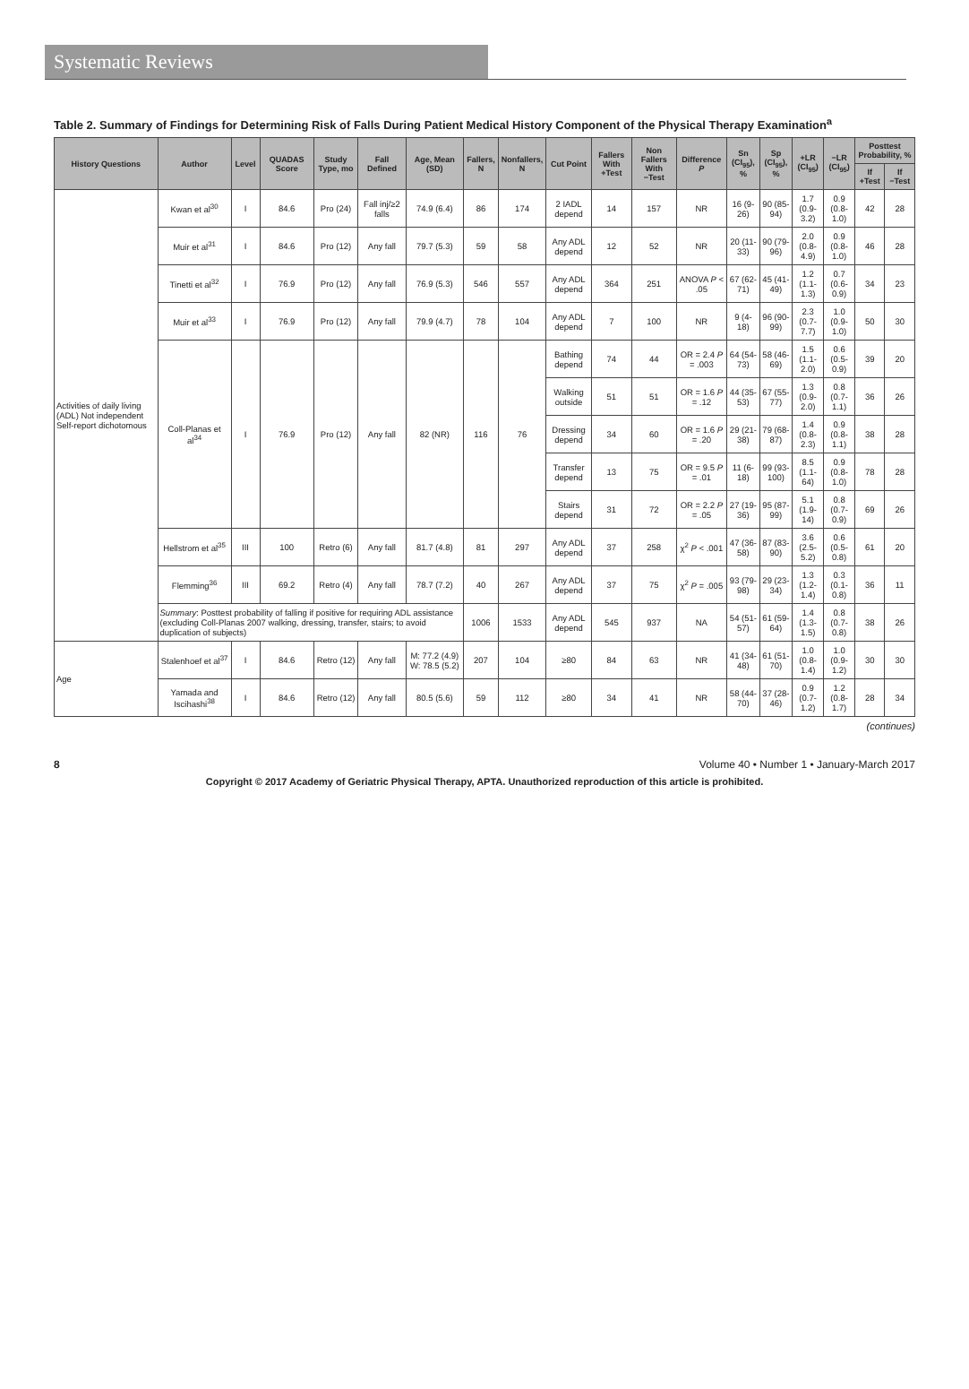Systematic Reviews
Table 2. Summary of Findings for Determining Risk of Falls During Patient Medical History Component of the Physical Therapy Examination<sup>a</sup>
| History Questions | Author | Level | QUADAS Score | Study Type, mo | Fall Defined | Age, Mean (SD) | Fallers, N | Nonfallers, N | Cut Point | Fallers With +Test | Non Fallers With −Test | Difference P | Sn (CI<sub>95</sub>), % | Sp (CI<sub>95</sub>), % | +LR (CI<sub>95</sub>) | −LR (CI<sub>95</sub>) | Posttest Probability, % | |
| --- | --- | --- | --- | --- | --- | --- | --- | --- | --- | --- | --- | --- | --- | --- | --- | --- | --- | --- |
| | | | | | | | | | | | | | | | | | If +Test | If −Test |
| Activities of daily living (ADL) Not independent Self-report dichotomous | Kwan et al<sup>30</sup> | I | 84.6 | Pro (24) | Fall inj/≥2 falls | 74.9 (6.4) | 86 | 174 | 2 IADL depend | 14 | 157 | NR | 16 (9-26) | 90 (85-94) | 1.7 (0.9-3.2) | 0.9 (0.8-1.0) | 42 | 28 |
| | Muir et al<sup>31</sup> | I | 84.6 | Pro (12) | Any fall | 79.7 (5.3) | 59 | 58 | Any ADL depend | 12 | 52 | NR | 20 (11-33) | 90 (79-96) | 2.0 (0.8-4.9) | 0.9 (0.8-1.0) | 46 | 28 |
| | Tinetti et al<sup>32</sup> | I | 76.9 | Pro (12) | Any fall | 76.9 (5.3) | 546 | 557 | Any ADL depend | 364 | 251 | ANOVA P < .05 | 67 (62-71) | 45 (41-49) | 1.2 (1.1-1.3) | 0.7 (0.6-0.9) | 34 | 23 |
| | Muir et al<sup>33</sup> | I | 76.9 | Pro (12) | Any fall | 79.9 (4.7) | 78 | 104 | Any ADL depend | 7 | 100 | NR | 9 (4-18) | 96 (90-99) | 2.3 (0.7-7.7) | 1.0 (0.9-1.0) | 50 | 30 |
| | Coll-Planas et al<sup>34</sup> | I | 76.9 | Pro (12) | Any fall | 82 (NR) | 116 | 76 | Bathing depend | 74 | 44 | OR = 2.4 P = .003 | 64 (54-73) | 58 (46-69) | 1.5 (1.1-2.0) | 0.6 (0.5-0.9) | 39 | 20 |
| | | | | | | | | | Walking outside | 51 | 51 | OR = 1.6 P = .12 | 44 (35-53) | 67 (55-77) | 1.3 (0.9-2.0) | 0.8 (0.7-1.1) | 36 | 26 |
| | | | | | | | | | Dressing depend | 34 | 60 | OR = 1.6 P = .20 | 29 (21-38) | 79 (68-87) | 1.4 (0.8-2.3) | 0.9 (0.8-1.1) | 38 | 28 |
| | | | | | | | | | Transfer depend | 13 | 75 | OR = 9.5 P = .01 | 11 (6-18) | 99 (93-100) | 8.5 (1.1-64) | 0.9 (0.8-1.0) | 78 | 28 |
| | | | | | | | | | Stairs depend | 31 | 72 | OR = 2.2 P = .05 | 27 (19-36) | 95 (87-99) | 5.1 (1.9-14) | 0.8 (0.7-0.9) | 69 | 26 |
| | Hellstrom et al<sup>35</sup> | III | 100 | Retro (6) | Any fall | 81.7 (4.8) | 81 | 297 | Any ADL depend | 37 | 258 | χ<sup>2</sup> P < .001 | 47 (36-58) | 87 (83-90) | 3.6 (2.5-5.2) | 0.6 (0.5-0.8) | 61 | 20 |
| | Flemming<sup>36</sup> | III | 69.2 | Retro (4) | Any fall | 78.7 (7.2) | 40 | 267 | Any ADL depend | 37 | 75 | χ<sup>2</sup> P = .005 | 93 (79-98) | 29 (23-34) | 1.3 (1.2-1.4) | 0.3 (0.1-0.8) | 36 | 11 |
| | Summary : Posttest probability of falling if positive for requiring ADL assistance (excluding Coll-Planas 2007 walking, dressing, transfer, stairs; to avoid duplication of subjects) | | | | | | 1006 | 1533 | Any ADL depend | 545 | 937 | NA | 54 (51-57) | 61 (59-64) | 1.4 (1.3-1.5) | 0.8 (0.7-0.8) | 38 | 26 |
| Age | Stalenhoef et al<sup>37</sup> | I | 84.6 | Retro (12) | Any fall | M: 77.2 (4.9) W: 78.5 (5.2) | 207 | 104 | ≥80 | 84 | 63 | NR | 41 (34-48) | 61 (51-70) | 1.0 (0.8-1.4) | 1.0 (0.9-1.2) | 30 | 30 |
| | Yamada and Iscihashi<sup>38</sup> | I | 84.6 | Retro (12) | Any fall | 80.5 (5.6) | 59 | 112 | ≥80 | 34 | 41 | NR | 58 (44-70) | 37 (28-46) | 0.9 (0.7-1.2) | 1.2 (0.8-1.7) | 28 | 34 |
(continues)
8 Volume 40 • Number 1 • January-March 2017
Copyright © 2017 Academy of Geriatric Physical Therapy, APTA. Unauthorized reproduction of this article is prohibited.